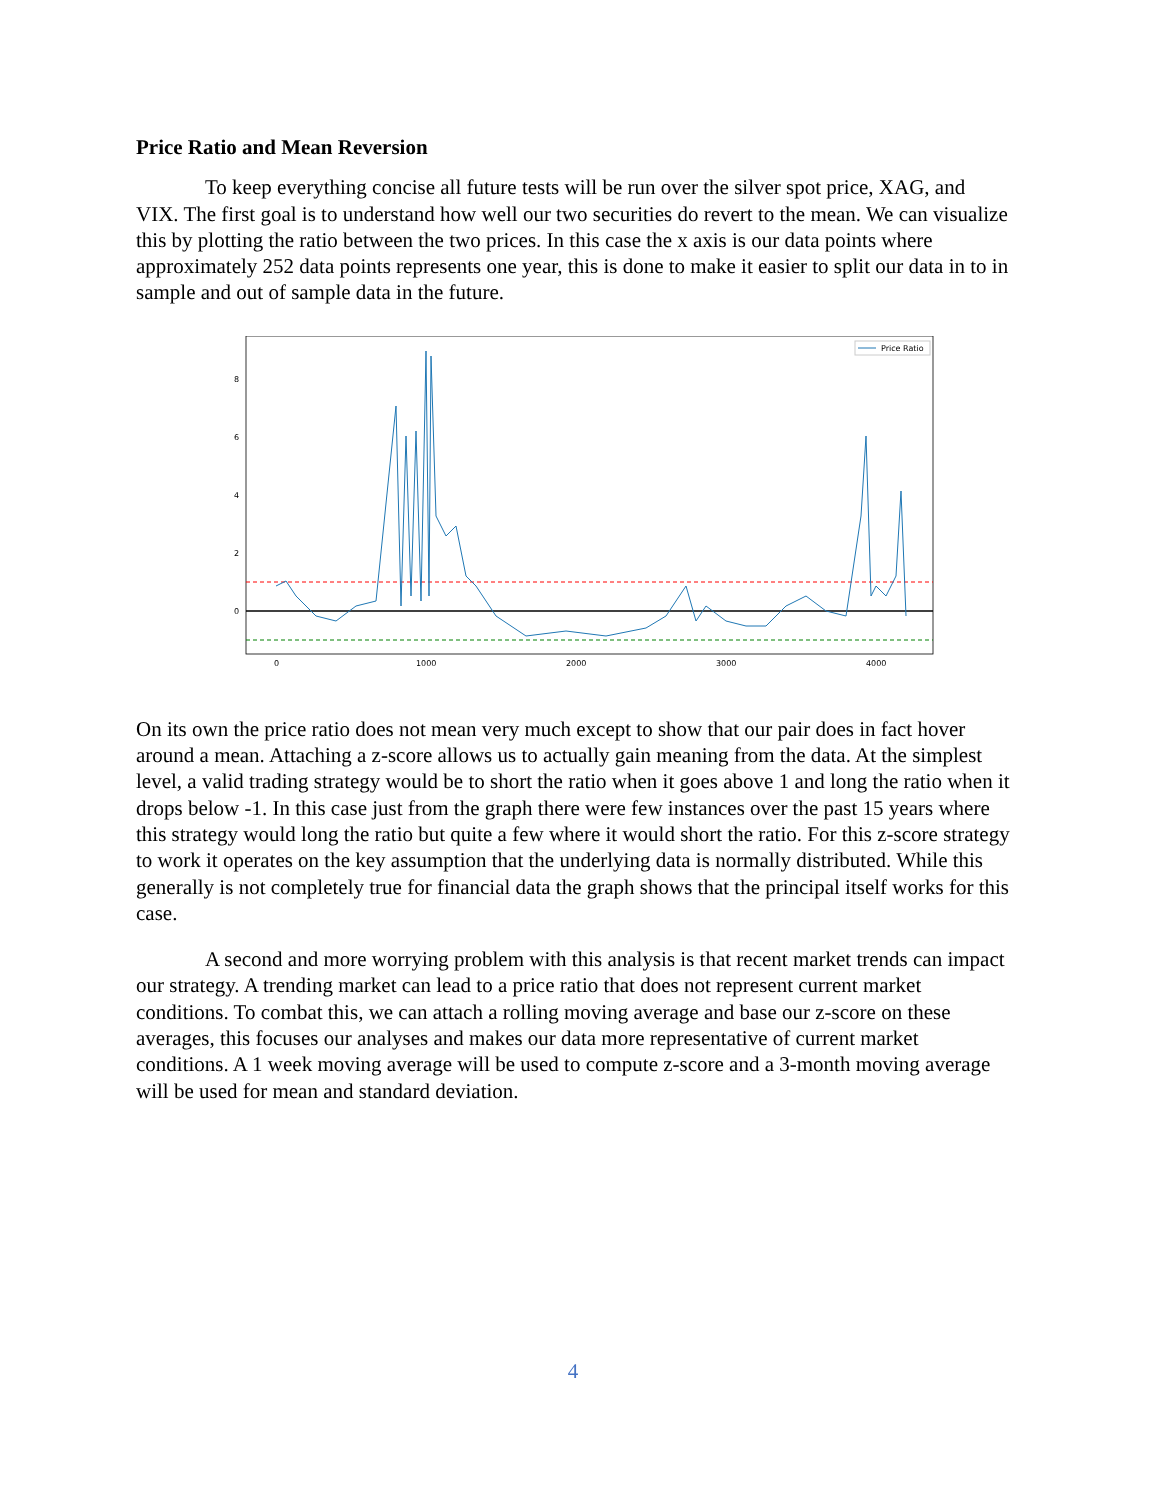Price Ratio and Mean Reversion
To keep everything concise all future tests will be run over the silver spot price, XAG, and VIX. The first goal is to understand how well our two securities do revert to the mean. We can visualize this by plotting the ratio between the two prices. In this case the x axis is our data points where approximately 252 data points represents one year, this is done to make it easier to split our data in to in sample and out of sample data in the future.
8
6
4
2
0
0
1000
2000
3000
4000
Price Ratio
On its own the price ratio does not mean very much except to show that our pair does in fact hover around a mean. Attaching a z-score allows us to actually gain meaning from the data. At the simplest level, a valid trading strategy would be to short the ratio when it goes above 1 and long the ratio when it drops below -1. In this case just from the graph there were few instances over the past 15 years where this strategy would long the ratio but quite a few where it would short the ratio. For this z-score strategy to work it operates on the key assumption that the underlying data is normally distributed. While this generally is not completely true for financial data the graph shows that the principal itself works for this case.
A second and more worrying problem with this analysis is that recent market trends can impact our strategy. A trending market can lead to a price ratio that does not represent current market conditions. To combat this, we can attach a rolling moving average and base our z-score on these averages, this focuses our analyses and makes our data more representative of current market conditions. A 1 week moving average will be used to compute z-score and a 3-month moving average will be used for mean and standard deviation.
4